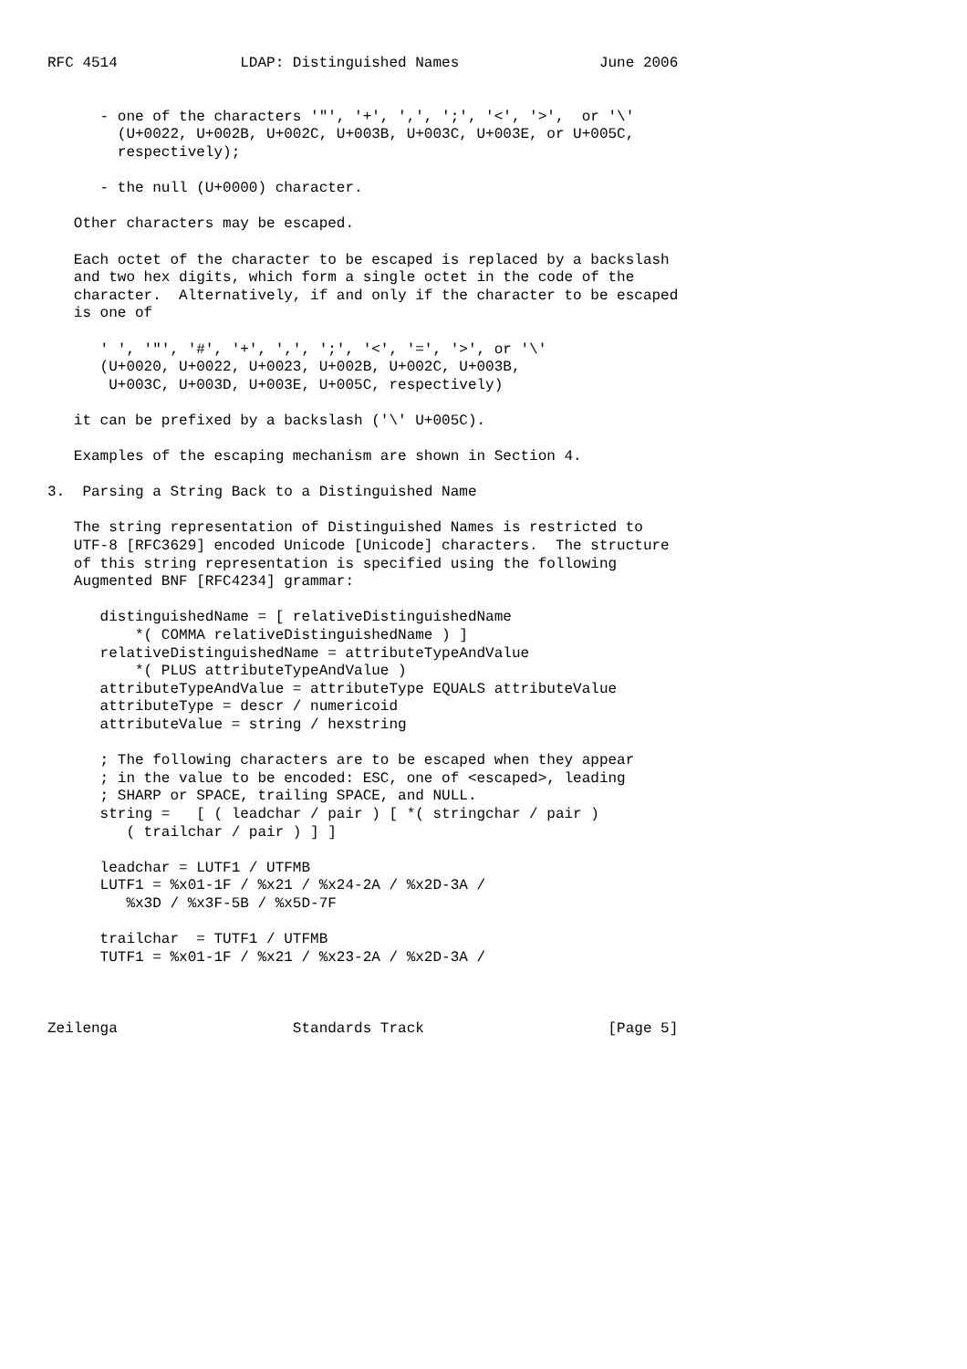RFC 4514              LDAP: Distinguished Names                June 2006


      - one of the characters '"', '+', ',', ';', '<', '>',  or '\'
        (U+0022, U+002B, U+002C, U+003B, U+003C, U+003E, or U+005C,
        respectively);

      - the null (U+0000) character.

   Other characters may be escaped.

   Each octet of the character to be escaped is replaced by a backslash
   and two hex digits, which form a single octet in the code of the
   character.  Alternatively, if and only if the character to be escaped
   is one of

      ' ', '"', '#', '+', ',', ';', '<', '=', '>', or '\'
      (U+0020, U+0022, U+0023, U+002B, U+002C, U+003B,
       U+003C, U+003D, U+003E, U+005C, respectively)

   it can be prefixed by a backslash ('\' U+005C).

   Examples of the escaping mechanism are shown in Section 4.

3.  Parsing a String Back to a Distinguished Name

   The string representation of Distinguished Names is restricted to
   UTF-8 [RFC3629] encoded Unicode [Unicode] characters.  The structure
   of this string representation is specified using the following
   Augmented BNF [RFC4234] grammar:

      distinguishedName = [ relativeDistinguishedName
          *( COMMA relativeDistinguishedName ) ]
      relativeDistinguishedName = attributeTypeAndValue
          *( PLUS attributeTypeAndValue )
      attributeTypeAndValue = attributeType EQUALS attributeValue
      attributeType = descr / numericoid
      attributeValue = string / hexstring

      ; The following characters are to be escaped when they appear
      ; in the value to be encoded: ESC, one of <escaped>, leading
      ; SHARP or SPACE, trailing SPACE, and NULL.
      string =   [ ( leadchar / pair ) [ *( stringchar / pair )
         ( trailchar / pair ) ] ]

      leadchar = LUTF1 / UTFMB
      LUTF1 = %x01-1F / %x21 / %x24-2A / %x2D-3A /
         %x3D / %x3F-5B / %x5D-7F

      trailchar  = TUTF1 / UTFMB
      TUTF1 = %x01-1F / %x21 / %x23-2A / %x2D-3A /



Zeilenga                    Standards Track                     [Page 5]